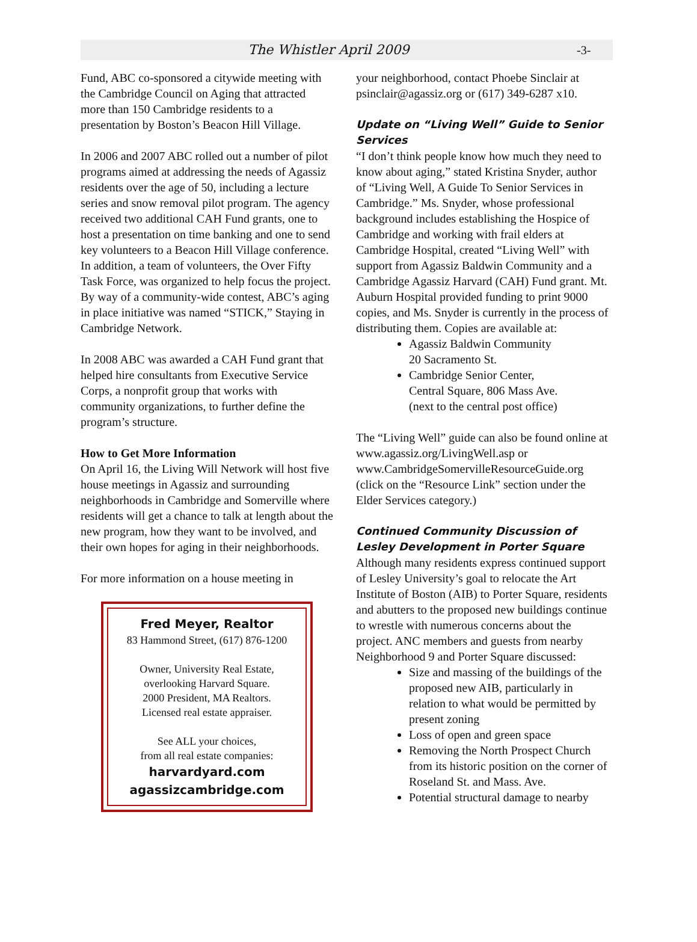The Whistler April 2009 -3-
Fund, ABC co-sponsored a citywide meeting with the Cambridge Council on Aging that attracted more than 150 Cambridge residents to a presentation by Boston’s Beacon Hill Village.
In 2006 and 2007 ABC rolled out a number of pilot programs aimed at addressing the needs of Agassiz residents over the age of 50, including a lecture series and snow removal pilot program. The agency received two additional CAH Fund grants, one to host a presentation on time banking and one to send key volunteers to a Beacon Hill Village conference. In addition, a team of volunteers, the Over Fifty Task Force, was organized to help focus the project. By way of a community-wide contest, ABC’s aging in place initiative was named “STICK,” Staying in Cambridge Network.
In 2008 ABC was awarded a CAH Fund grant that helped hire consultants from Executive Service Corps, a nonprofit group that works with community organizations, to further define the program’s structure.
How to Get More Information
On April 16, the Living Will Network will host five house meetings in Agassiz and surrounding neighborhoods in Cambridge and Somerville where residents will get a chance to talk at length about the new program, how they want to be involved, and their own hopes for aging in their neighborhoods.
For more information on a house meeting in
Fred Meyer, Realtor
83 Hammond Street, (617) 876-1200
Owner, University Real Estate,
overlooking Harvard Square.
2000 President, MA Realtors.
Licensed real estate appraiser.
See ALL your choices,
from all real estate companies:
harvardyard.com
agassizcambridge.com
your neighborhood, contact Phoebe Sinclair at psinclair@agassiz.org or (617) 349-6287 x10.
Update on “Living Well” Guide to Senior Services
“I don’t think people know how much they need to know about aging,” stated Kristina Snyder, author of “Living Well, A Guide To Senior Services in Cambridge.” Ms. Snyder, whose professional background includes establishing the Hospice of Cambridge and working with frail elders at Cambridge Hospital, created “Living Well” with support from Agassiz Baldwin Community and a Cambridge Agassiz Harvard (CAH) Fund grant. Mt. Auburn Hospital provided funding to print 9000 copies, and Ms. Snyder is currently in the process of distributing them. Copies are available at:
Agassiz Baldwin Community
20 Sacramento St.
Cambridge Senior Center,
Central Square, 806 Mass Ave.
(next to the central post office)
The “Living Well” guide can also be found online at www.agassiz.org/LivingWell.asp or www.CambridgeSomervilleResourceGuide.org (click on the “Resource Link” section under the Elder Services category.)
Continued Community Discussion of Lesley Development in Porter Square
Although many residents express continued support of Lesley University’s goal to relocate the Art Institute of Boston (AIB) to Porter Square, residents and abutters to the proposed new buildings continue to wrestle with numerous concerns about the project. ANC members and guests from nearby Neighborhood 9 and Porter Square discussed:
Size and massing of the buildings of the proposed new AIB, particularly in relation to what would be permitted by present zoning
Loss of open and green space
Removing the North Prospect Church from its historic position on the corner of Roseland St. and Mass. Ave.
Potential structural damage to nearby